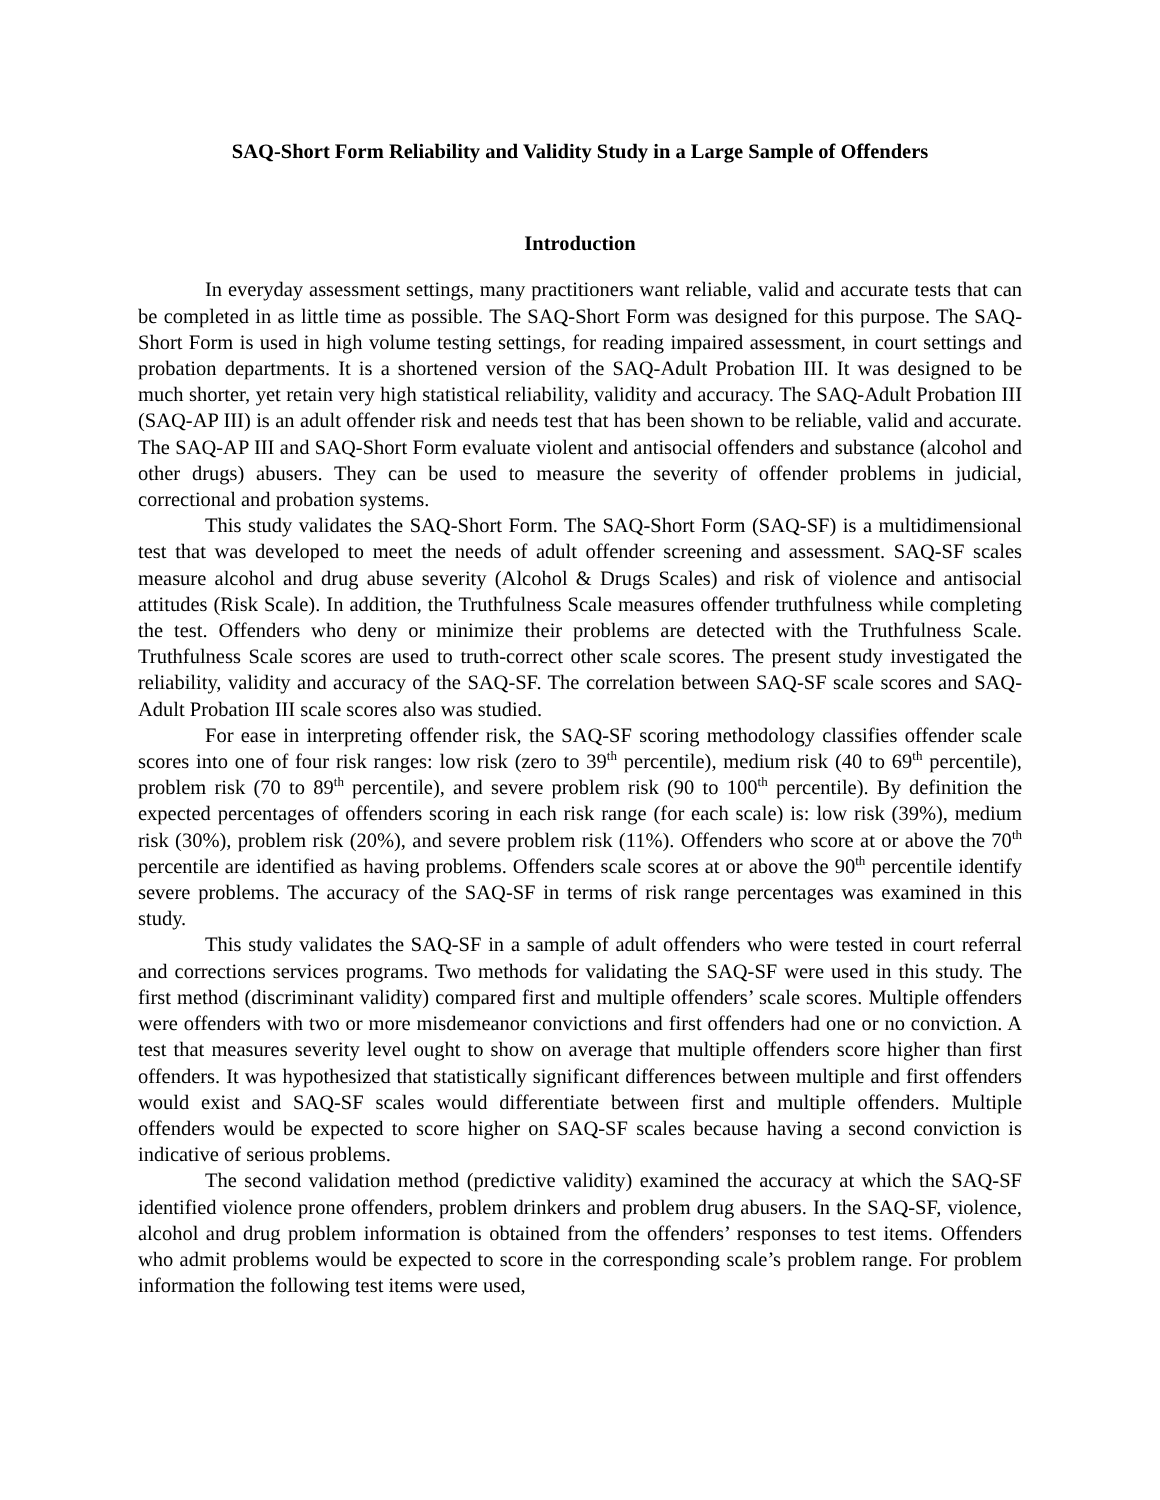SAQ-Short Form Reliability and Validity Study in a Large Sample of Offenders
Introduction
In everyday assessment settings, many practitioners want reliable, valid and accurate tests that can be completed in as little time as possible. The SAQ-Short Form was designed for this purpose. The SAQ-Short Form is used in high volume testing settings, for reading impaired assessment, in court settings and probation departments. It is a shortened version of the SAQ-Adult Probation III. It was designed to be much shorter, yet retain very high statistical reliability, validity and accuracy. The SAQ-Adult Probation III (SAQ-AP III) is an adult offender risk and needs test that has been shown to be reliable, valid and accurate. The SAQ-AP III and SAQ-Short Form evaluate violent and antisocial offenders and substance (alcohol and other drugs) abusers. They can be used to measure the severity of offender problems in judicial, correctional and probation systems.
This study validates the SAQ-Short Form. The SAQ-Short Form (SAQ-SF) is a multidimensional test that was developed to meet the needs of adult offender screening and assessment. SAQ-SF scales measure alcohol and drug abuse severity (Alcohol & Drugs Scales) and risk of violence and antisocial attitudes (Risk Scale). In addition, the Truthfulness Scale measures offender truthfulness while completing the test. Offenders who deny or minimize their problems are detected with the Truthfulness Scale. Truthfulness Scale scores are used to truth-correct other scale scores. The present study investigated the reliability, validity and accuracy of the SAQ-SF. The correlation between SAQ-SF scale scores and SAQ-Adult Probation III scale scores also was studied.
For ease in interpreting offender risk, the SAQ-SF scoring methodology classifies offender scale scores into one of four risk ranges: low risk (zero to 39<sup>th</sup> percentile), medium risk (40 to 69<sup>th</sup> percentile), problem risk (70 to 89<sup>th</sup> percentile), and severe problem risk (90 to 100<sup>th</sup> percentile). By definition the expected percentages of offenders scoring in each risk range (for each scale) is: low risk (39%), medium risk (30%), problem risk (20%), and severe problem risk (11%). Offenders who score at or above the 70<sup>th</sup> percentile are identified as having problems. Offenders scale scores at or above the 90<sup>th</sup> percentile identify severe problems. The accuracy of the SAQ-SF in terms of risk range percentages was examined in this study.
This study validates the SAQ-SF in a sample of adult offenders who were tested in court referral and corrections services programs. Two methods for validating the SAQ-SF were used in this study. The first method (discriminant validity) compared first and multiple offenders’ scale scores. Multiple offenders were offenders with two or more misdemeanor convictions and first offenders had one or no conviction. A test that measures severity level ought to show on average that multiple offenders score higher than first offenders. It was hypothesized that statistically significant differences between multiple and first offenders would exist and SAQ-SF scales would differentiate between first and multiple offenders. Multiple offenders would be expected to score higher on SAQ-SF scales because having a second conviction is indicative of serious problems.
The second validation method (predictive validity) examined the accuracy at which the SAQ-SF identified violence prone offenders, problem drinkers and problem drug abusers. In the SAQ-SF, violence, alcohol and drug problem information is obtained from the offenders’ responses to test items. Offenders who admit problems would be expected to score in the corresponding scale’s problem range. For problem information the following test items were used,